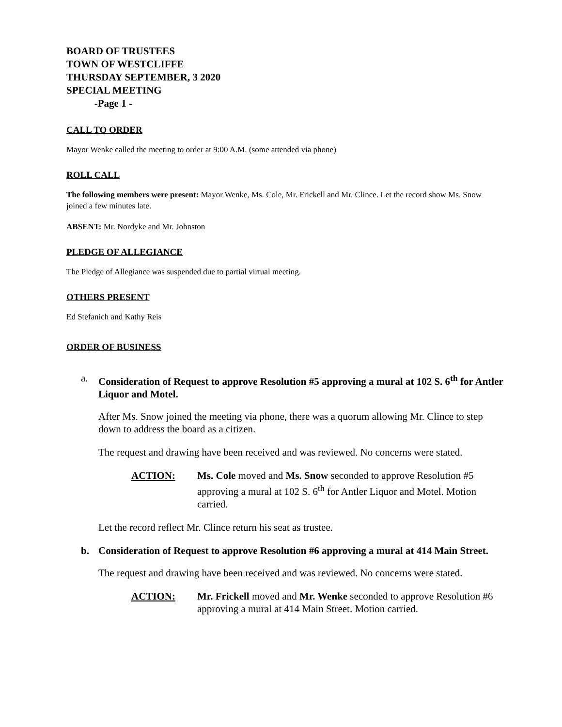BOARD OF TRUSTEES
TOWN OF WESTCLIFFE
THURSDAY SEPTEMBER, 3 2020
SPECIAL MEETING
-Page 1 -
CALL TO ORDER
Mayor Wenke called the meeting to order at 9:00 A.M. (some attended via phone)
ROLL CALL
The following members were present: Mayor Wenke, Ms. Cole, Mr. Frickell and Mr. Clince. Let the record show Ms. Snow joined a few minutes late.
ABSENT: Mr. Nordyke and Mr. Johnston
PLEDGE OF ALLEGIANCE
The Pledge of Allegiance was suspended due to partial virtual meeting.
OTHERS PRESENT
Ed Stefanich and Kathy Reis
ORDER OF BUSINESS
a. Consideration of Request to approve Resolution #5 approving a mural at 102 S. 6<sup>th</sup> for Antler Liquor and Motel.
After Ms. Snow joined the meeting via phone, there was a quorum allowing Mr. Clince to step down to address the board as a citizen.
The request and drawing have been received and was reviewed. No concerns were stated.
ACTION: Ms. Cole moved and Ms. Snow seconded to approve Resolution #5 approving a mural at 102 S. 6<sup>th</sup> for Antler Liquor and Motel. Motion carried.
Let the record reflect Mr. Clince return his seat as trustee.
b. Consideration of Request to approve Resolution #6 approving a mural at 414 Main Street.
The request and drawing have been received and was reviewed. No concerns were stated.
ACTION: Mr. Frickell moved and Mr. Wenke seconded to approve Resolution #6 approving a mural at 414 Main Street. Motion carried.